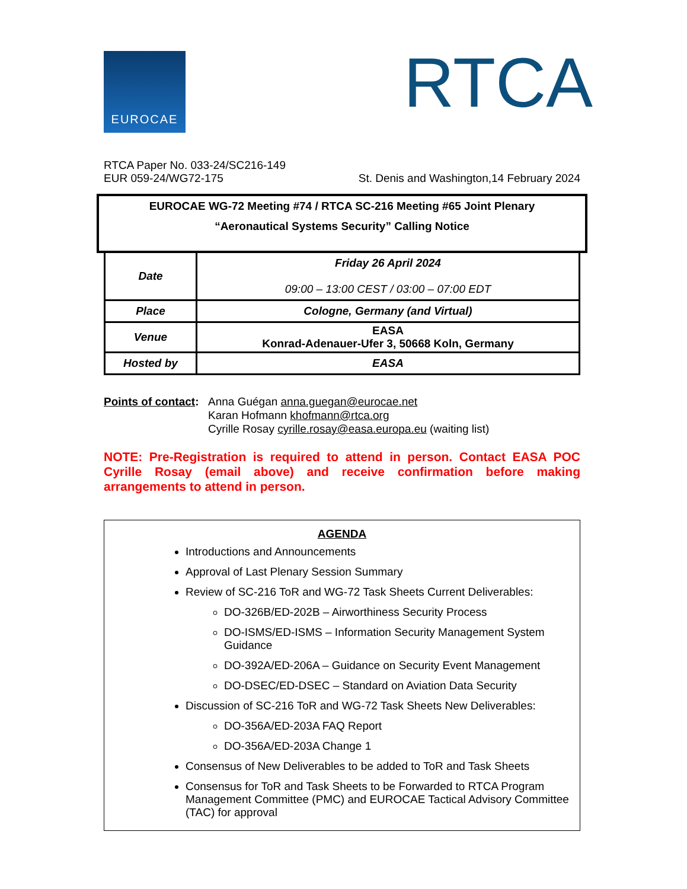EUROCAE RTCA
RTCA Paper No. 033-24/SC216-149
St. Denis and Washington,14 February 2024 EUR 059-24/WG72-175
EUROCAE WG-72 Meeting #74 / RTCA SC-216 Meeting #65 Joint Plenary
“Aeronautical Systems Security” Calling Notice
| Date | Friday 26 April 2024 09:00 – 13:00 CEST / 03:00 – 07:00 EDT |
| Place | Cologne, Germany (and Virtual) |
| Venue | EASA Konrad-Adenauer-Ufer 3, 50668 Koln, Germany |
| Hosted by | EASA |
Points of contact:
Anna Guégan anna.guegan@eurocae.net
Karan Hofmann khofmann@rtca.org
Cyrille Rosay cyrille.rosay@easa.europa.eu (waiting list)
NOTE: Pre-Registration is required to attend in person. Contact EASA POC Cyrille Rosay (email above) and receive confirmation before making arrangements to attend in person.
AGENDA
Introductions and Announcements
Approval of Last Plenary Session Summary
Review of SC-216 ToR and WG-72 Task Sheets Current Deliverables:
DO-326B/ED-202B – Airworthiness Security Process
DO-ISMS/ED-ISMS – Information Security Management System Guidance
DO-392A/ED-206A – Guidance on Security Event Management
DO-DSEC/ED-DSEC – Standard on Aviation Data Security
Discussion of SC-216 ToR and WG-72 Task Sheets New Deliverables:
DO-356A/ED-203A FAQ Report
DO-356A/ED-203A Change 1
Consensus of New Deliverables to be added to ToR and Task Sheets
Consensus for ToR and Task Sheets to be Forwarded to RTCA Program Management Committee (PMC) and EUROCAE Tactical Advisory Committee (TAC) for approval